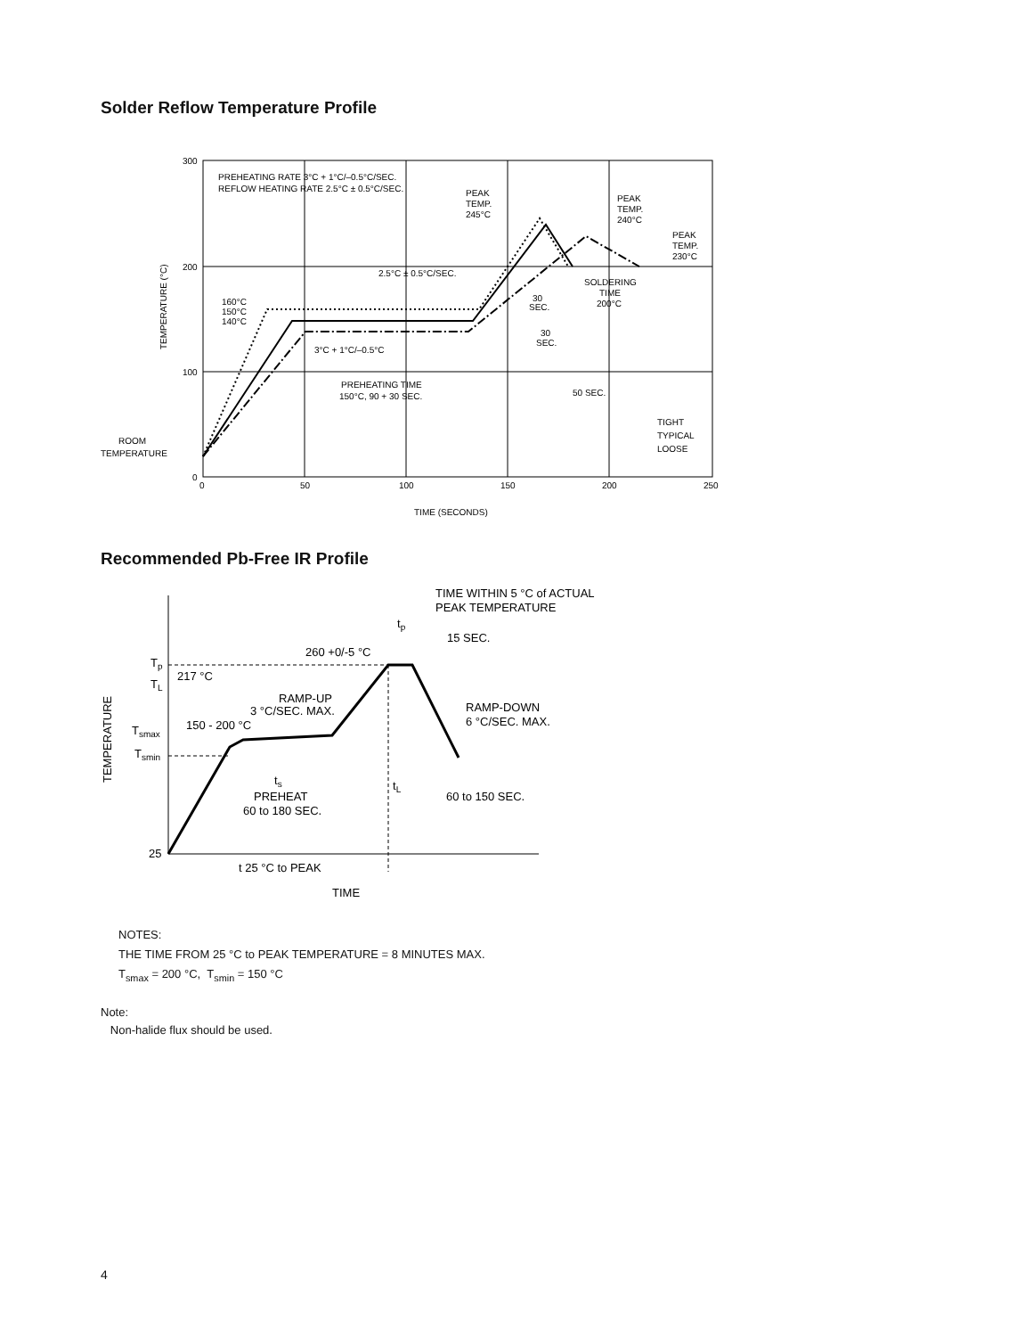Solder Reflow Temperature Profile
300
200
100
0
0
50
100
150
200
250
TIME (SECONDS)
TEMPERATURE (°C)
PREHEATING RATE 3°C + 1°C/–0.5°C/SEC.
REFLOW HEATING RATE 2.5°C ± 0.5°C/SEC.
PEAK
TEMP.
245°C
PEAK
TEMP.
240°C
PEAK
TEMP.
230°C
2.5°C ± 0.5°C/SEC.
SOLDERING
TIME
200°C
160°C
150°C
140°C
30
SEC.
30
SEC.
3°C + 1°C/–0.5°C
PREHEATING TIME
150°C, 90 + 30 SEC.
50 SEC.
ROOM
TEMPERATURE
TIGHT
TYPICAL
LOOSE
Recommended Pb-Free IR Profile
TIME WITHIN 5 °C of ACTUAL
PEAK TEMPERATURE
tp
15 SEC.
260 +0/-5 °C
Tp
TL
217 °C
RAMP-UP
3 °C/SEC. MAX.
RAMP-DOWN
6 °C/SEC. MAX.
Tsmax
150 - 200 °C
Tsmin
TEMPERATURE
ts
tL
PREHEAT
60 to 180 SEC.
60 to 150 SEC.
25
t 25 °C to PEAK
TIME
NOTES:
THE TIME FROM 25 °C to PEAK TEMPERATURE = 8 MINUTES MAX.
T<sub>smax</sub> = 200 °C, T<sub>smin</sub> = 150 °C
Note:
Non-halide flux should be used.
4